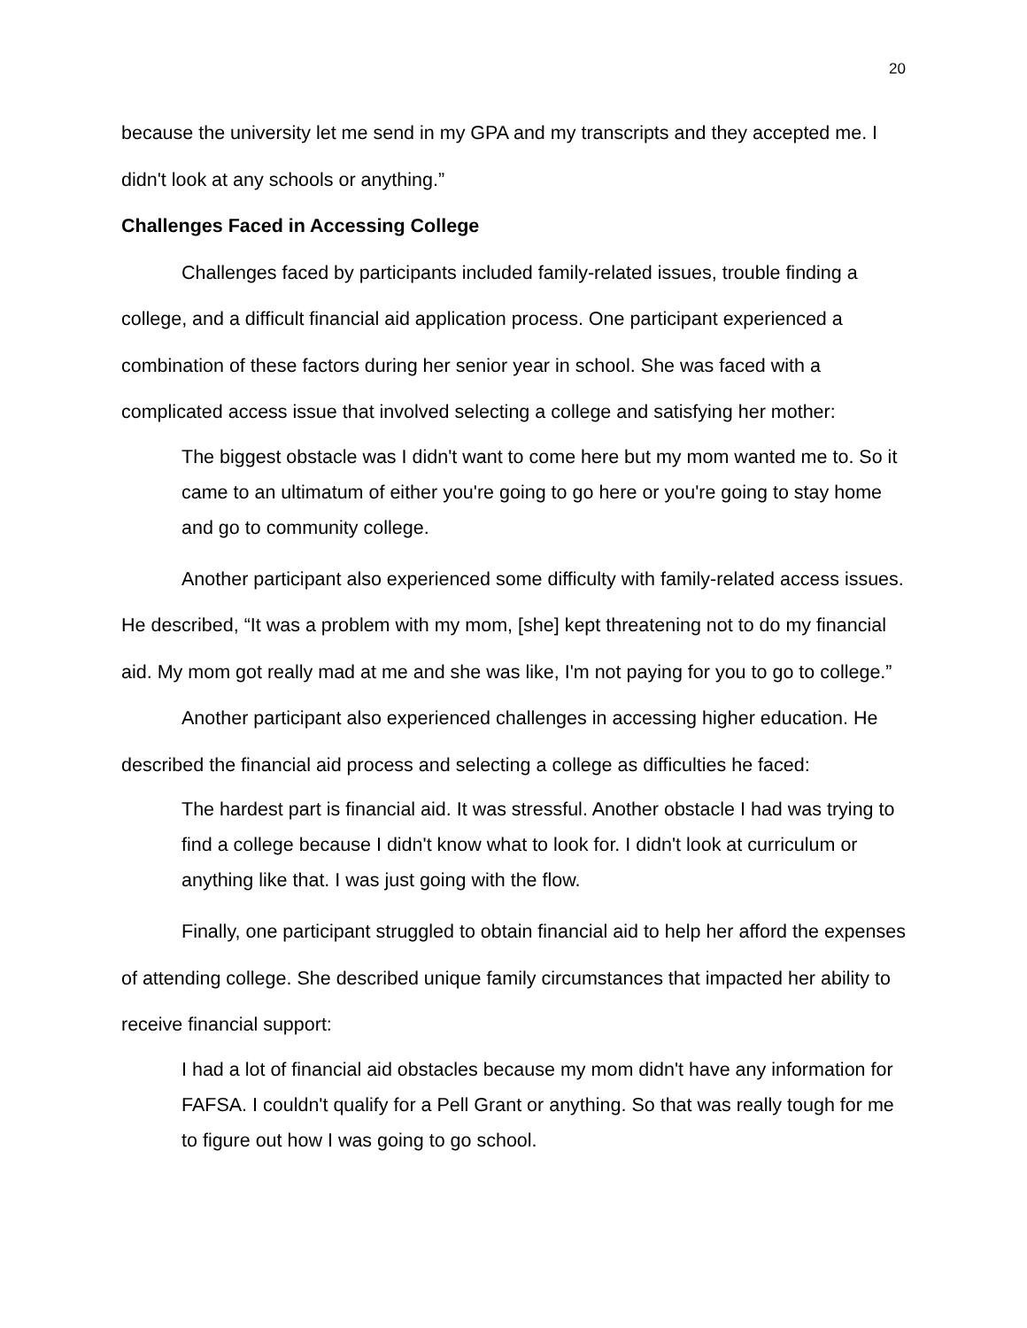20
because the university let me send in my GPA and my transcripts and they accepted me. I didn't look at any schools or anything.”
Challenges Faced in Accessing College
Challenges faced by participants included family-related issues, trouble finding a college, and a difficult financial aid application process. One participant experienced a combination of these factors during her senior year in school. She was faced with a complicated access issue that involved selecting a college and satisfying her mother:
The biggest obstacle was I didn't want to come here but my mom wanted me to. So it came to an ultimatum of either you're going to go here or you're going to stay home and go to community college.
Another participant also experienced some difficulty with family-related access issues. He described, “It was a problem with my mom, [she] kept threatening not to do my financial aid. My mom got really mad at me and she was like, I'm not paying for you to go to college.”
Another participant also experienced challenges in accessing higher education. He described the financial aid process and selecting a college as difficulties he faced:
The hardest part is financial aid. It was stressful. Another obstacle I had was trying to find a college because I didn't know what to look for. I didn't look at curriculum or anything like that. I was just going with the flow.
Finally, one participant struggled to obtain financial aid to help her afford the expenses of attending college. She described unique family circumstances that impacted her ability to receive financial support:
I had a lot of financial aid obstacles because my mom didn't have any information for FAFSA. I couldn't qualify for a Pell Grant or anything. So that was really tough for me to figure out how I was going to go school.